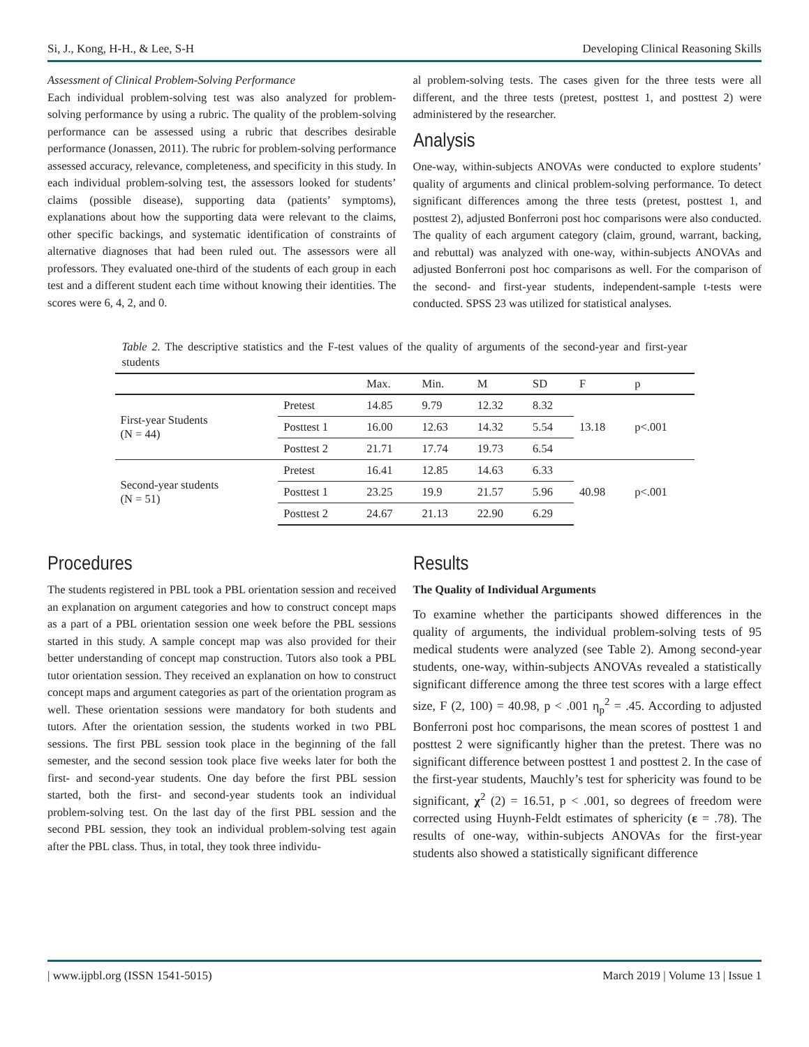Si, J., Kong, H-H., & Lee, S-H Developing Clinical Reasoning Skills
Assessment of Clinical Problem-Solving Performance
Each individual problem-solving test was also analyzed for problem-solving performance by using a rubric. The quality of the problem-solving performance can be assessed using a rubric that describes desirable performance (Jonassen, 2011). The rubric for problem-solving performance assessed accuracy, relevance, completeness, and specificity in this study. In each individual problem-solving test, the assessors looked for students’ claims (possible disease), supporting data (patients’ symptoms), explanations about how the supporting data were relevant to the claims, other specific backings, and systematic identification of constraints of alternative diagnoses that had been ruled out. The assessors were all professors. They evaluated one-third of the students of each group in each test and a different student each time without knowing their identities. The scores were 6, 4, 2, and 0.
al problem-solving tests. The cases given for the three tests were all different, and the three tests (pretest, posttest 1, and posttest 2) were administered by the researcher.
Analysis
One-way, within-subjects ANOVAs were conducted to explore students’ quality of arguments and clinical problem-solving performance. To detect significant differences among the three tests (pretest, posttest 1, and posttest 2), adjusted Bonferroni post hoc comparisons were also conducted. The quality of each argument category (claim, ground, warrant, backing, and rebuttal) was analyzed with one-way, within-subjects ANOVAs and adjusted Bonferroni post hoc comparisons as well. For the comparison of the second- and first-year students, independent-sample t-tests were conducted. SPSS 23 was utilized for statistical analyses.
Table 2. The descriptive statistics and the F-test values of the quality of arguments of the second-year and first-year students
| | | Max. | Min. | M | SD | F | p |
| --- | --- | --- | --- | --- | --- | --- | --- |
| First-year Students (N = 44) | Pretest | 14.85 | 9.79 | 12.32 | 8.32 | 13.18 | p<.001 |
| | Posttest 1 | 16.00 | 12.63 | 14.32 | 5.54 | | |
| | Posttest 2 | 21.71 | 17.74 | 19.73 | 6.54 | | |
| Second-year students (N = 51) | Pretest | 16.41 | 12.85 | 14.63 | 6.33 | 40.98 | p<.001 |
| | Posttest 1 | 23.25 | 19.9 | 21.57 | 5.96 | | |
| | Posttest 2 | 24.67 | 21.13 | 22.90 | 6.29 | | |
Procedures
The students registered in PBL took a PBL orientation session and received an explanation on argument categories and how to construct concept maps as a part of a PBL orientation session one week before the PBL sessions started in this study. A sample concept map was also provided for their better understanding of concept map construction. Tutors also took a PBL tutor orientation session. They received an explanation on how to construct concept maps and argument categories as part of the orientation program as well. These orientation sessions were mandatory for both students and tutors. After the orientation session, the students worked in two PBL sessions. The first PBL session took place in the beginning of the fall semester, and the second session took place five weeks later for both the first- and second-year students. One day before the first PBL session started, both the first- and second-year students took an individual problem-solving test. On the last day of the first PBL session and the second PBL session, they took an individual problem-solving test again after the PBL class. Thus, in total, they took three individu-
Results
The Quality of Individual Arguments
To examine whether the participants showed differences in the quality of arguments, the individual problem-solving tests of 95 medical students were analyzed (see Table 2). Among second-year students, one-way, within-subjects ANOVAs revealed a statistically significant difference among the three test scores with a large effect size, F (2, 100) = 40.98, p < .001 η<sub>p</sub><sup>2</sup> = .45. According to adjusted Bonferroni post hoc comparisons, the mean scores of posttest 1 and posttest 2 were significantly higher than the pretest. There was no significant difference between posttest 1 and posttest 2. In the case of the first-year students, Mauchly’s test for sphericity was found to be significant, χ<sup>2</sup> (2) = 16.51, p < .001, so degrees of freedom were corrected using Huynh-Feldt estimates of sphericity (ε = .78). The results of one-way, within-subjects ANOVAs for the first-year students also showed a statistically significant difference
| www.ijpbl.org (ISSN 1541-5015) March 2019 | Volume 13 | Issue 1